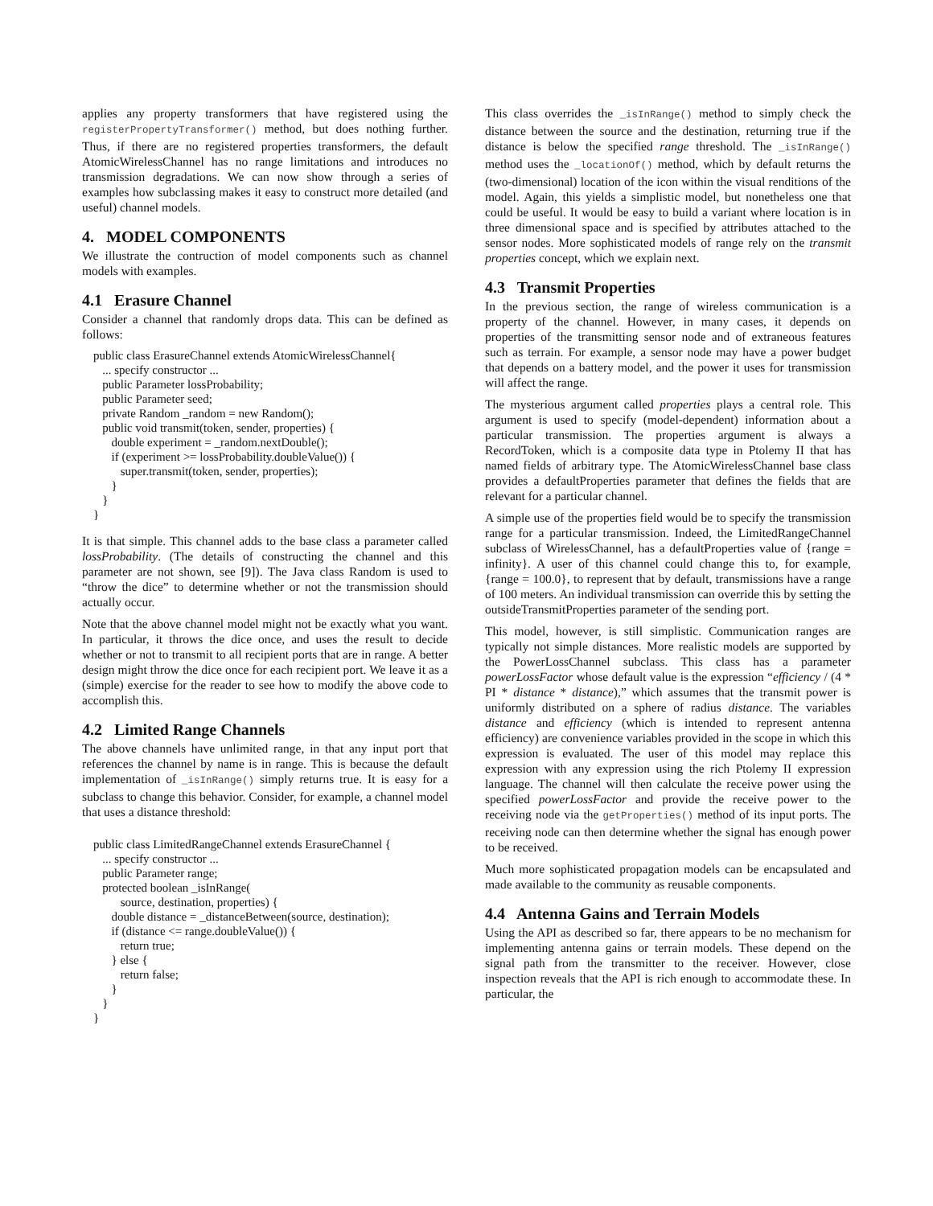applies any property transformers that have registered using the registerPropertyTransformer() method, but does nothing further. Thus, if there are no registered properties transformers, the default AtomicWirelessChannel has no range limitations and introduces no transmission degradations. We can now show through a series of examples how subclassing makes it easy to construct more detailed (and useful) channel models.
4. MODEL COMPONENTS
We illustrate the contruction of model components such as channel models with examples.
4.1 Erasure Channel
Consider a channel that randomly drops data. This can be defined as follows:
public class ErasureChannel extends AtomicWirelessChannel{
   ... specify constructor ...
   public Parameter lossProbability;
   public Parameter seed;
   private Random _random = new Random();
   public void transmit(token, sender, properties) {
      double experiment = _random.nextDouble();
      if (experiment >= lossProbability.doubleValue()) {
         super.transmit(token, sender, properties);
      }
   }
}
It is that simple. This channel adds to the base class a parameter called lossProbability. (The details of constructing the channel and this parameter are not shown, see [9]). The Java class Random is used to “throw the dice” to determine whether or not the transmission should actually occur.
Note that the above channel model might not be exactly what you want. In particular, it throws the dice once, and uses the result to decide whether or not to transmit to all recipient ports that are in range. A better design might throw the dice once for each recipient port. We leave it as a (simple) exercise for the reader to see how to modify the above code to accomplish this.
4.2 Limited Range Channels
The above channels have unlimited range, in that any input port that references the channel by name is in range. This is because the default implementation of _isInRange() simply returns true. It is easy for a subclass to change this behavior. Consider, for example, a channel model that uses a distance threshold:
public class LimitedRangeChannel extends ErasureChannel {
   ... specify constructor ...
   public Parameter range;
   protected boolean _isInRange(
         source, destination, properties) {
      double distance = _distanceBetween(source, destination);
      if (distance <= range.doubleValue()) {
         return true;
      } else {
         return false;
      }
   }
}
This class overrides the _isInRange() method to simply check the distance between the source and the destination, returning true if the distance is below the specified range threshold. The _isInRange() method uses the _locationOf() method, which by default returns the (two-dimensional) location of the icon within the visual renditions of the model. Again, this yields a simplistic model, but nonetheless one that could be useful. It would be easy to build a variant where location is in three dimensional space and is specified by attributes attached to the sensor nodes. More sophisticated models of range rely on the transmit properties concept, which we explain next.
4.3 Transmit Properties
In the previous section, the range of wireless communication is a property of the channel. However, in many cases, it depends on properties of the transmitting sensor node and of extraneous features such as terrain. For example, a sensor node may have a power budget that depends on a battery model, and the power it uses for transmission will affect the range.
The mysterious argument called properties plays a central role. This argument is used to specify (model-dependent) information about a particular transmission. The properties argument is always a RecordToken, which is a composite data type in Ptolemy II that has named fields of arbitrary type. The AtomicWirelessChannel base class provides a defaultProperties parameter that defines the fields that are relevant for a particular channel.
A simple use of the properties field would be to specify the transmission range for a particular transmission. Indeed, the LimitedRangeChannel subclass of WirelessChannel, has a defaultProperties value of {range = infinity}. A user of this channel could change this to, for example, {range = 100.0}, to represent that by default, transmissions have a range of 100 meters. An individual transmission can override this by setting the outsideTransmitProperties parameter of the sending port.
This model, however, is still simplistic. Communication ranges are typically not simple distances. More realistic models are supported by the PowerLossChannel subclass. This class has a parameter powerLossFactor whose default value is the expression “efficiency / (4 * PI * distance * distance),” which assumes that the transmit power is uniformly distributed on a sphere of radius distance. The variables distance and efficiency (which is intended to represent antenna efficiency) are convenience variables provided in the scope in which this expression is evaluated. The user of this model may replace this expression with any expression using the rich Ptolemy II expression language. The channel will then calculate the receive power using the specified powerLossFactor and provide the receive power to the receiving node via the getProperties() method of its input ports. The receiving node can then determine whether the signal has enough power to be received.
Much more sophisticated propagation models can be encapsulated and made available to the community as reusable components.
4.4 Antenna Gains and Terrain Models
Using the API as described so far, there appears to be no mechanism for implementing antenna gains or terrain models. These depend on the signal path from the transmitter to the receiver. However, close inspection reveals that the API is rich enough to accommodate these. In particular, the